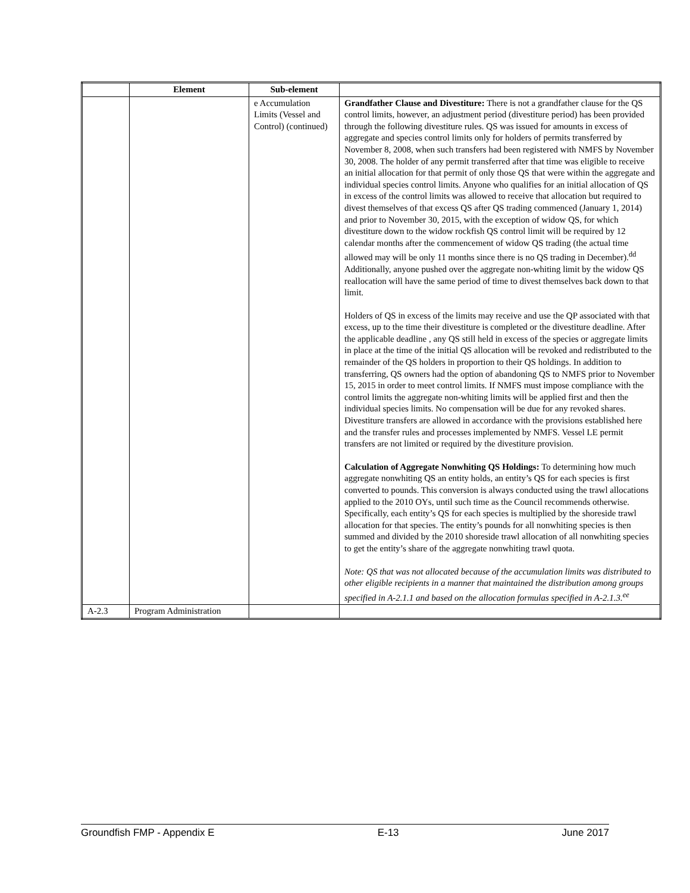| | Element | Sub-element | |
| --- | --- | --- | --- |
| | | e Accumulation Limits (Vessel and Control) (continued) | Grandfather Clause and Divestiture: There is not a grandfather clause for the QS control limits, however, an adjustment period (divestiture period) has been provided through the following divestiture rules. QS was issued for amounts in excess of aggregate and species control limits only for holders of permits transferred by November 8, 2008, when such transfers had been registered with NMFS by November 30, 2008. The holder of any permit transferred after that time was eligible to receive an initial allocation for that permit of only those QS that were within the aggregate and individual species control limits. Anyone who qualifies for an initial allocation of QS in excess of the control limits was allowed to receive that allocation but required to divest themselves of that excess QS after QS trading commenced (January 1, 2014) and prior to November 30, 2015, with the exception of widow QS, for which divestiture down to the widow rockfish QS control limit will be required by 12 calendar months after the commencement of widow QS trading (the actual time allowed may will be only 11 months since there is no QS trading in December).<sup>dd</sup> Additionally, anyone pushed over the aggregate non-whiting limit by the widow QS reallocation will have the same period of time to divest themselves back down to that limit. Holders of QS in excess of the limits may receive and use the QP associated with that excess, up to the time their divestiture is completed or the divestiture deadline. After the applicable deadline , any QS still held in excess of the species or aggregate limits in place at the time of the initial QS allocation will be revoked and redistributed to the remainder of the QS holders in proportion to their QS holdings. In addition to transferring, QS owners had the option of abandoning QS to NMFS prior to November 15, 2015 in order to meet control limits. If NMFS must impose compliance with the control limits the aggregate non-whiting limits will be applied first and then the individual species limits. No compensation will be due for any revoked shares. Divestiture transfers are allowed in accordance with the provisions established here and the transfer rules and processes implemented by NMFS. Vessel LE permit transfers are not limited or required by the divestiture provision. Calculation of Aggregate Nonwhiting QS Holdings: To determining how much aggregate nonwhiting QS an entity holds, an entity’s QS for each species is first converted to pounds. This conversion is always conducted using the trawl allocations applied to the 2010 OYs, until such time as the Council recommends otherwise. Specifically, each entity’s QS for each species is multiplied by the shoreside trawl allocation for that species. The entity’s pounds for all nonwhiting species is then summed and divided by the 2010 shoreside trawl allocation of all nonwhiting species to get the entity’s share of the aggregate nonwhiting trawl quota. Note: QS that was not allocated because of the accumulation limits was distributed to other eligible recipients in a manner that maintained the distribution among groups specified in A-2.1.1 and based on the allocation formulas specified in A-2.1.3.<sup>ee</sup> |
| A-2.3 | Program Administration | | |
Groundfish FMP - Appendix E E-13 June 2017